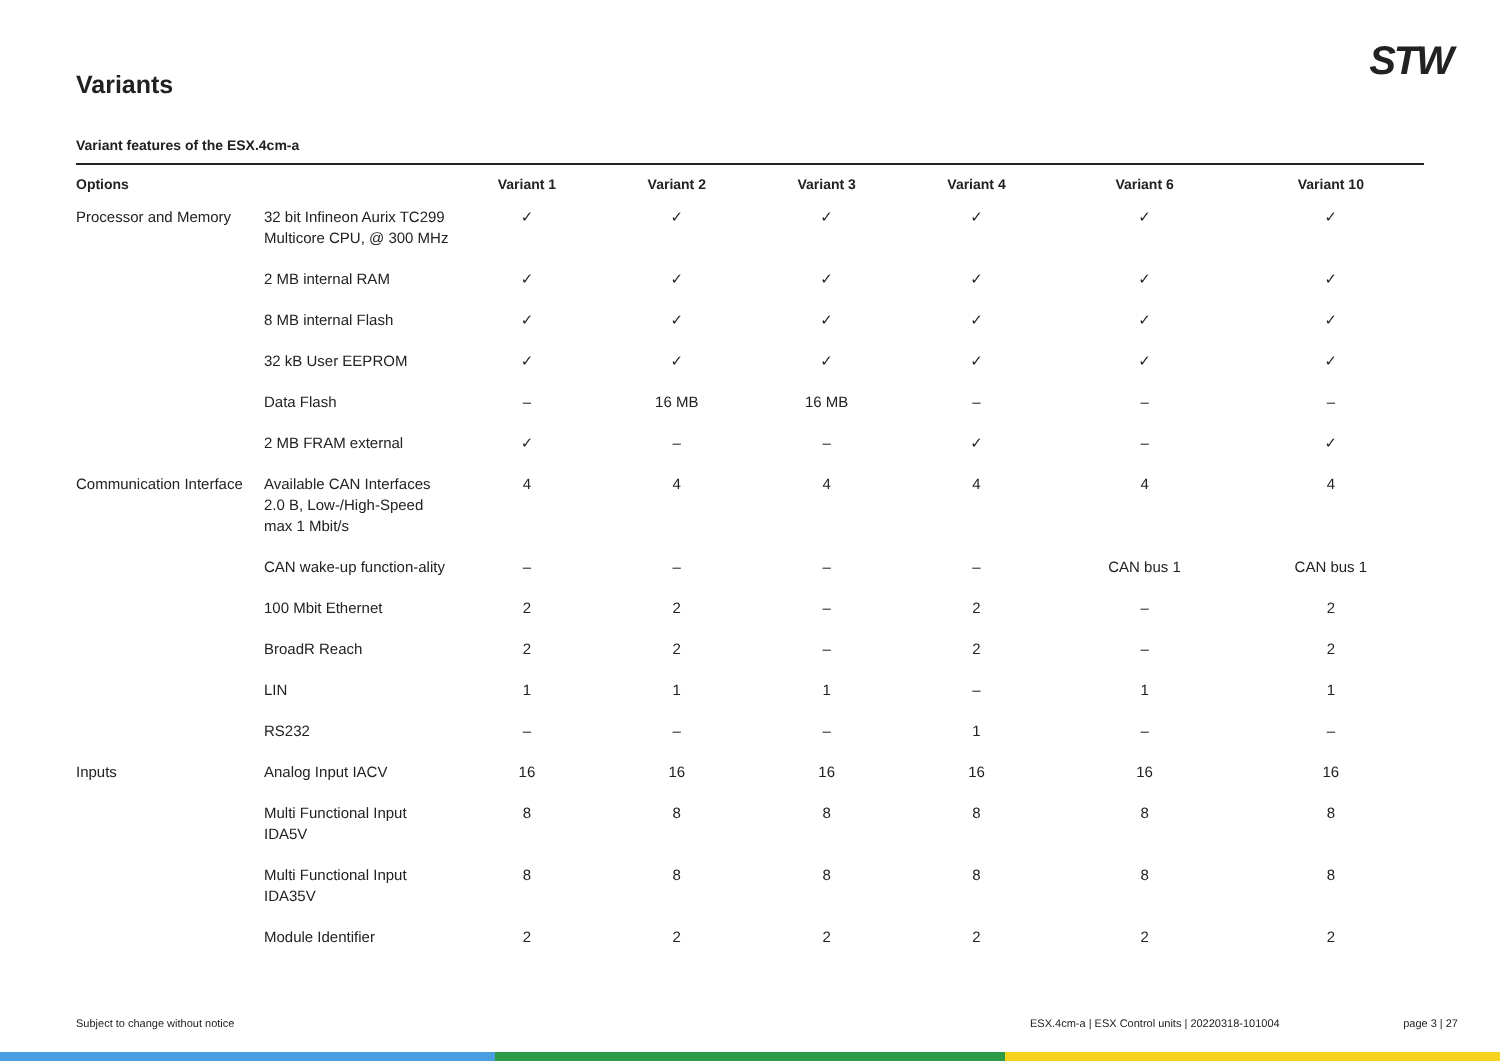Variants STW
Variant features of the ESX.4cm-a
| Options | | Variant 1 | Variant 2 | Variant 3 | Variant 4 | Variant 6 | Variant 10 |
| --- | --- | --- | --- | --- | --- | --- | --- |
| Processor and Memory | 32 bit Infineon Aurix TC299 Multicore CPU, @ 300 MHz | ✓ | ✓ | ✓ | ✓ | ✓ | ✓ |
| | 2 MB internal RAM | ✓ | ✓ | ✓ | ✓ | ✓ | ✓ |
| | 8 MB internal Flash | ✓ | ✓ | ✓ | ✓ | ✓ | ✓ |
| | 32 kB User EEPROM | ✓ | ✓ | ✓ | ✓ | ✓ | ✓ |
| | Data Flash | – | 16 MB | 16 MB | – | – | – |
| | 2 MB FRAM external | ✓ | – | – | ✓ | – | ✓ |
| Communication Interface | Available CAN Interfaces 2.0 B, Low-/High-Speed max 1 Mbit/s | 4 | 4 | 4 | 4 | 4 | 4 |
| | CAN wake-up function-ality | – | – | – | – | CAN bus 1 | CAN bus 1 |
| | 100 Mbit Ethernet | 2 | 2 | – | 2 | – | 2 |
| | BroadR Reach | 2 | 2 | – | 2 | – | 2 |
| | LIN | 1 | 1 | 1 | – | 1 | 1 |
| | RS232 | – | – | – | 1 | – | – |
| Inputs | Analog Input IACV | 16 | 16 | 16 | 16 | 16 | 16 |
| | Multi Functional Input IDA5V | 8 | 8 | 8 | 8 | 8 | 8 |
| | Multi Functional Input IDA35V | 8 | 8 | 8 | 8 | 8 | 8 |
| | Module Identifier | 2 | 2 | 2 | 2 | 2 | 2 |
Subject to change without notice
ESX.4cm-a | ESX Control units | 20220318-101004
page 3 | 27